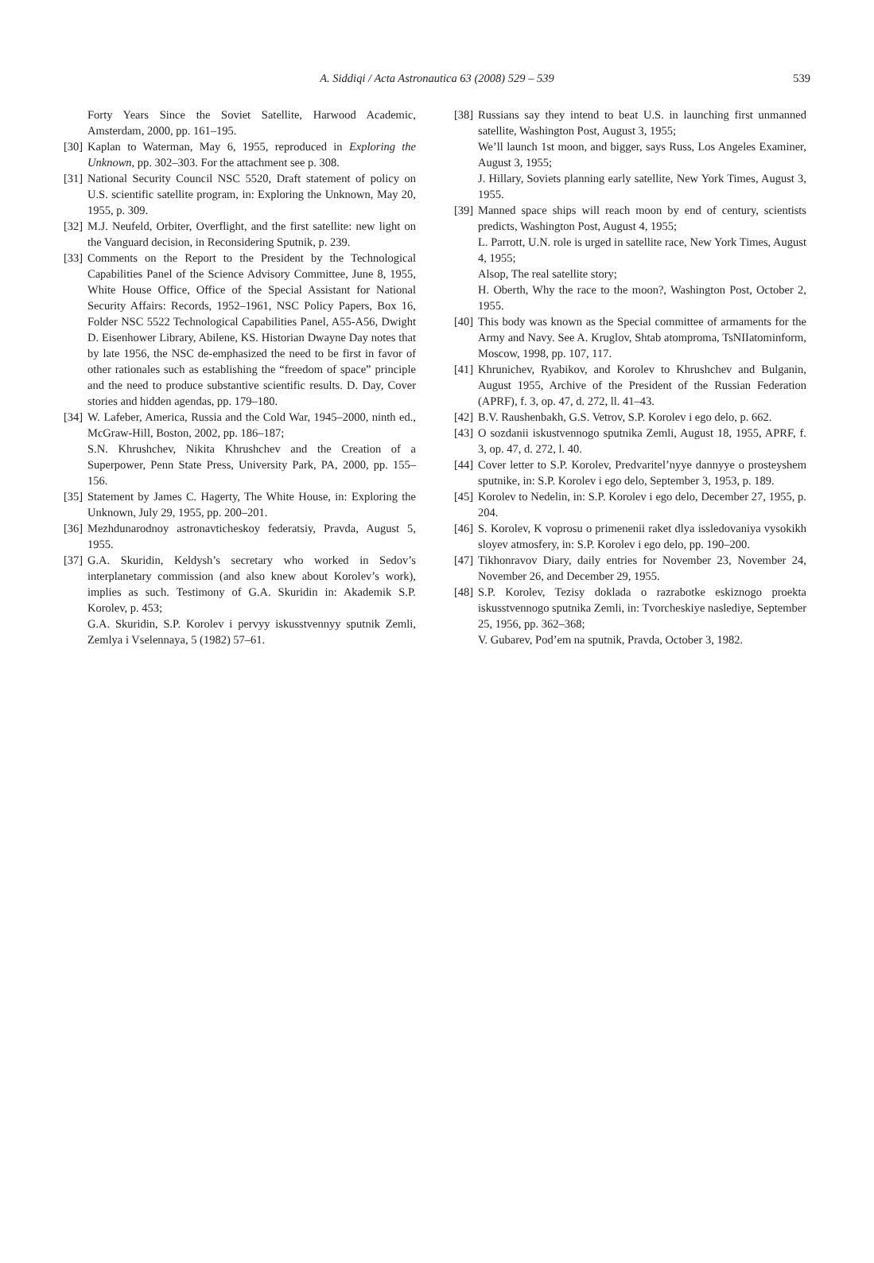A. Siddiqi / Acta Astronautica 63 (2008) 529 – 539 539
Forty Years Since the Soviet Satellite, Harwood Academic, Amsterdam, 2000, pp. 161–195.
[30]
Kaplan to Waterman, May 6, 1955, reproduced in Exploring the Unknown, pp. 302–303. For the attachment see p. 308.
[31]
National Security Council NSC 5520, Draft statement of policy on U.S. scientific satellite program, in: Exploring the Unknown, May 20, 1955, p. 309.
[32]
M.J. Neufeld, Orbiter, Overflight, and the first satellite: new light on the Vanguard decision, in Reconsidering Sputnik, p. 239.
[33]
Comments on the Report to the President by the Technological Capabilities Panel of the Science Advisory Committee, June 8, 1955, White House Office, Office of the Special Assistant for National Security Affairs: Records, 1952–1961, NSC Policy Papers, Box 16, Folder NSC 5522 Technological Capabilities Panel, A55-A56, Dwight D. Eisenhower Library, Abilene, KS. Historian Dwayne Day notes that by late 1956, the NSC de-emphasized the need to be first in favor of other rationales such as establishing the “freedom of space” principle and the need to produce substantive scientific results. D. Day, Cover stories and hidden agendas, pp. 179–180.
[34]
W. Lafeber, America, Russia and the Cold War, 1945–2000, ninth ed., McGraw-Hill, Boston, 2002, pp. 186–187;
S.N. Khrushchev, Nikita Khrushchev and the Creation of a Superpower, Penn State Press, University Park, PA, 2000, pp. 155–156.
[35]
Statement by James C. Hagerty, The White House, in: Exploring the Unknown, July 29, 1955, pp. 200–201.
[36]
Mezhdunarodnoy astronavticheskoy federatsiy, Pravda, August 5, 1955.
[37]
G.A. Skuridin, Keldysh’s secretary who worked in Sedov’s interplanetary commission (and also knew about Korolev’s work), implies as such. Testimony of G.A. Skuridin in: Akademik S.P. Korolev, p. 453;
G.A. Skuridin, S.P. Korolev i pervyy iskusstvennyy sputnik Zemli, Zemlya i Vselennaya, 5 (1982) 57–61.
[38]
Russians say they intend to beat U.S. in launching first unmanned satellite, Washington Post, August 3, 1955;
We’ll launch 1st moon, and bigger, says Russ, Los Angeles Examiner, August 3, 1955;
J. Hillary, Soviets planning early satellite, New York Times, August 3, 1955.
[39]
Manned space ships will reach moon by end of century, scientists predicts, Washington Post, August 4, 1955;
L. Parrott, U.N. role is urged in satellite race, New York Times, August 4, 1955;
Alsop, The real satellite story;
H. Oberth, Why the race to the moon?, Washington Post, October 2, 1955.
[40]
This body was known as the Special committee of armaments for the Army and Navy. See A. Kruglov, Shtab atomproma, TsNIIatominform, Moscow, 1998, pp. 107, 117.
[41]
Khrunichev, Ryabikov, and Korolev to Khrushchev and Bulganin, August 1955, Archive of the President of the Russian Federation (APRF), f. 3, op. 47, d. 272, ll. 41–43.
[42]
B.V. Raushenbakh, G.S. Vetrov, S.P. Korolev i ego delo, p. 662.
[43]
O sozdanii iskustvennogo sputnika Zemli, August 18, 1955, APRF, f. 3, op. 47, d. 272, l. 40.
[44]
Cover letter to S.P. Korolev, Predvaritel’nyye dannyye o prosteyshem sputnike, in: S.P. Korolev i ego delo, September 3, 1953, p. 189.
[45]
Korolev to Nedelin, in: S.P. Korolev i ego delo, December 27, 1955, p. 204.
[46]
S. Korolev, K voprosu o primenenii raket dlya issledovaniya vysokikh sloyev atmosfery, in: S.P. Korolev i ego delo, pp. 190–200.
[47]
Tikhonravov Diary, daily entries for November 23, November 24, November 26, and December 29, 1955.
[48]
S.P. Korolev, Tezisy doklada o razrabotke eskiznogo proekta iskusstvennogo sputnika Zemli, in: Tvorcheskiye naslediye, September 25, 1956, pp. 362–368;
V. Gubarev, Pod’em na sputnik, Pravda, October 3, 1982.